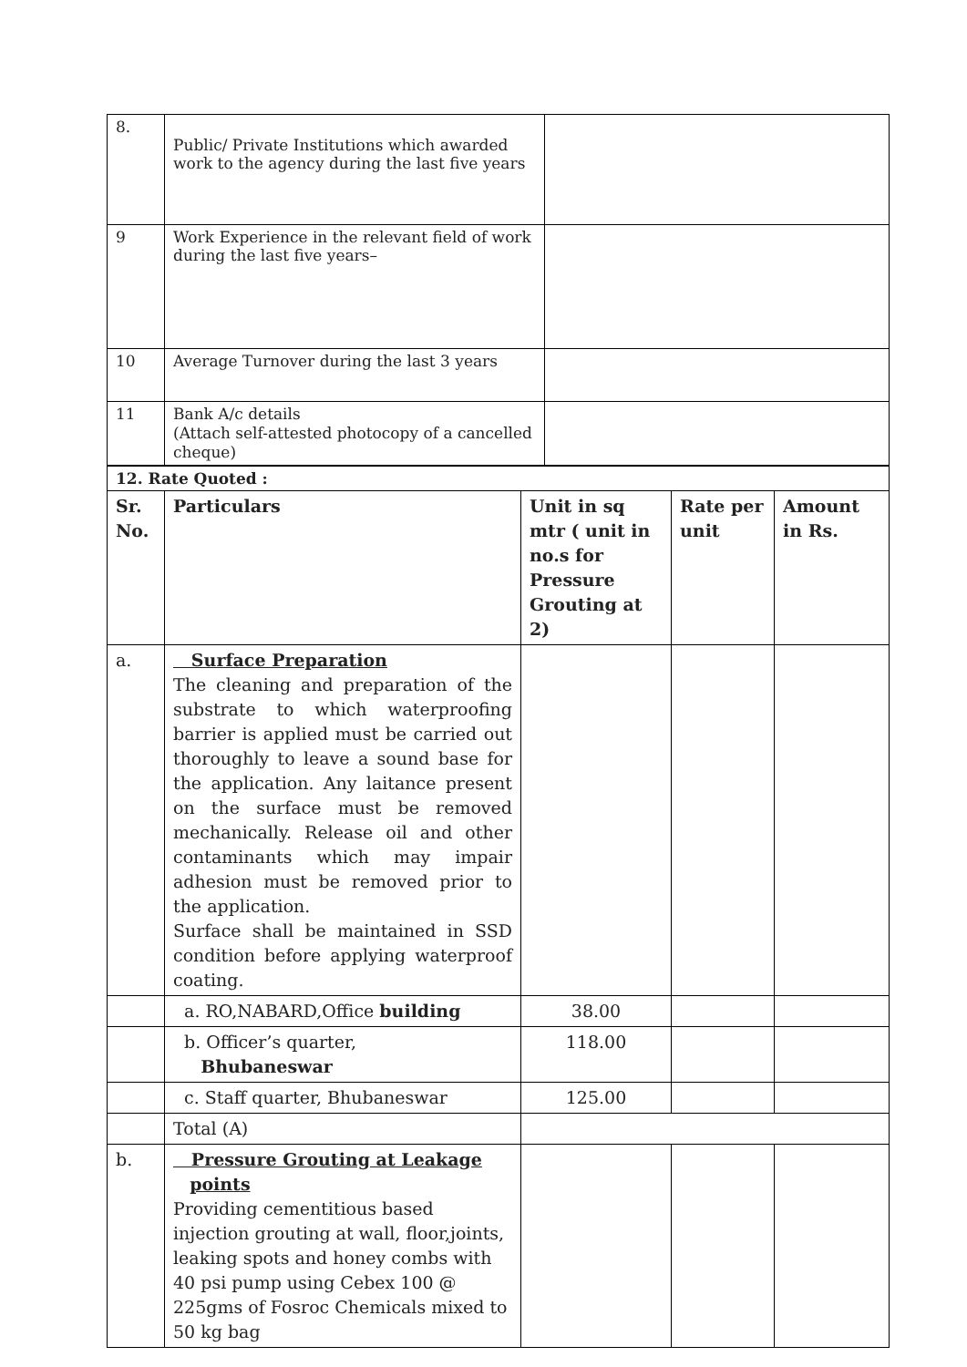| 8. | Public/ Private Institutions which awarded work to the agency during the last five years | |
| 9 | Work Experience in the relevant field of work during the last five years– | |
| 10 | Average Turnover during the last 3 years | |
| 11 | Bank A/c details (Attach self-attested photocopy of a cancelled cheque) | |
| 12. Rate Quoted : | | | | |
| --- | --- | --- | --- | --- |
| Sr. No. | Particulars | Unit in sq mtr ( unit in no.s for Pressure Grouting at 2) | Rate per unit | Amount in Rs. |
| a. | Surface Preparation The cleaning and preparation of the substrate to which waterproofing barrier is applied must be carried out thoroughly to leave a sound base for the application. Any laitance present on the surface must be removed mechanically. Release oil and other contaminants which may impair adhesion must be removed prior to the application. Surface shall be maintained in SSD condition before applying waterproof coating. | | | |
| | a. RO,NABARD,Office building | 38.00 | | |
| | b. Officer’s quarter, Bhubaneswar | 118.00 | | |
| | c. Staff quarter, Bhubaneswar | 125.00 | | |
| | Total (A) | | | |
| b. | Pressure Grouting at Leakage points Providing cementitious based injection grouting at wall, floor,joints, leaking spots and honey combs with 40 psi pump using Cebex 100 @ 225gms of Fosroc Chemicals mixed to 50 kg bag | | | |